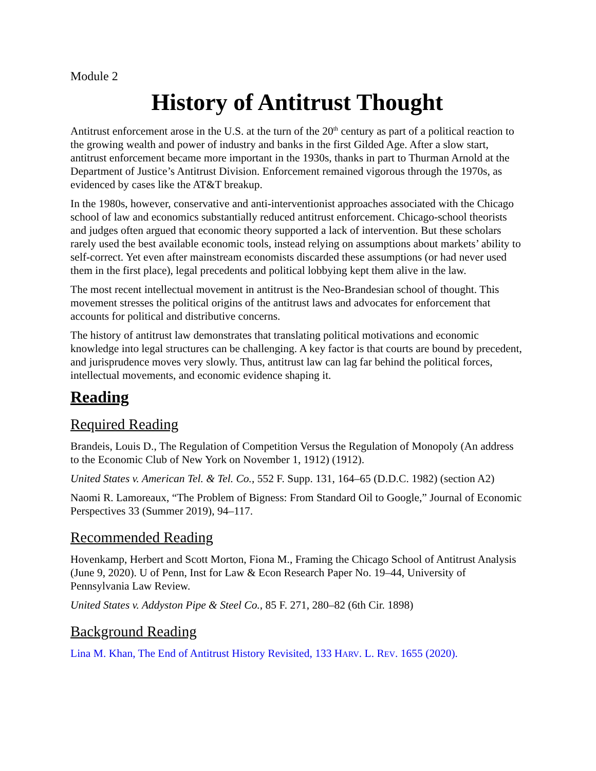Module 2
History of Antitrust Thought
Antitrust enforcement arose in the U.S. at the turn of the 20<sup>th</sup> century as part of a political reaction to the growing wealth and power of industry and banks in the first Gilded Age. After a slow start, antitrust enforcement became more important in the 1930s, thanks in part to Thurman Arnold at the Department of Justice’s Antitrust Division. Enforcement remained vigorous through the 1970s, as evidenced by cases like the AT&T breakup.
In the 1980s, however, conservative and anti-interventionist approaches associated with the Chicago school of law and economics substantially reduced antitrust enforcement. Chicago-school theorists and judges often argued that economic theory supported a lack of intervention. But these scholars rarely used the best available economic tools, instead relying on assumptions about markets’ ability to self-correct. Yet even after mainstream economists discarded these assumptions (or had never used them in the first place), legal precedents and political lobbying kept them alive in the law.
The most recent intellectual movement in antitrust is the Neo-Brandesian school of thought. This movement stresses the political origins of the antitrust laws and advocates for enforcement that accounts for political and distributive concerns.
The history of antitrust law demonstrates that translating political motivations and economic knowledge into legal structures can be challenging. A key factor is that courts are bound by precedent, and jurisprudence moves very slowly. Thus, antitrust law can lag far behind the political forces, intellectual movements, and economic evidence shaping it.
Reading
Required Reading
Brandeis, Louis D., The Regulation of Competition Versus the Regulation of Monopoly (An address to the Economic Club of New York on November 1, 1912) (1912).
United States v. American Tel. & Tel. Co., 552 F. Supp. 131, 164–65 (D.D.C. 1982) (section A2)
Naomi R. Lamoreaux, “The Problem of Bigness: From Standard Oil to Google,” Journal of Economic Perspectives 33 (Summer 2019), 94–117.
Recommended Reading
Hovenkamp, Herbert and Scott Morton, Fiona M., Framing the Chicago School of Antitrust Analysis (June 9, 2020). U of Penn, Inst for Law & Econ Research Paper No. 19–44, University of Pennsylvania Law Review.
United States v. Addyston Pipe & Steel Co., 85 F. 271, 280–82 (6th Cir. 1898)
Background Reading
Lina M. Khan, The End of Antitrust History Revisited, 133 HARV. L. REV. 1655 (2020).